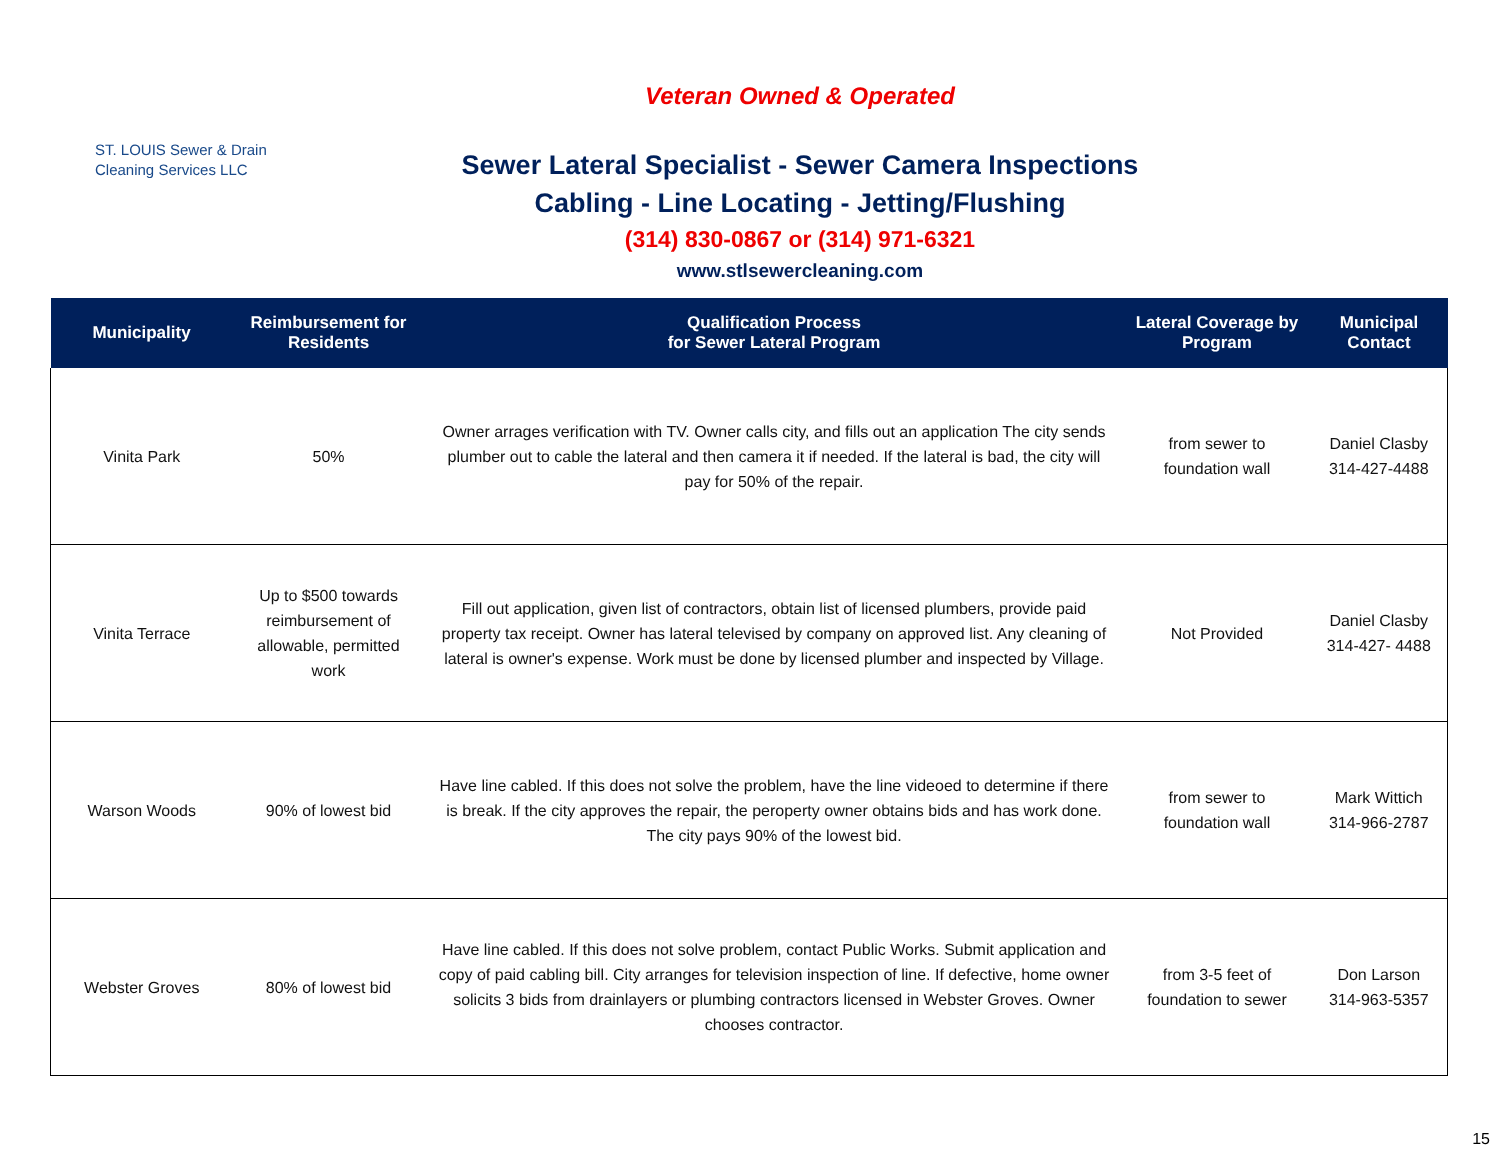ST. LOUIS Sewer & Drain
Cleaning Services LLC
Veteran Owned & Operated
Sewer Lateral Specialist - Sewer Camera Inspections
Cabling - Line Locating - Jetting/Flushing
(314) 830-0867 or (314) 971-6321
www.stlsewercleaning.com
| Municipality | Reimbursement for Residents | Qualification Process for Sewer Lateral Program | Lateral Coverage by Program | Municipal Contact |
| --- | --- | --- | --- | --- |
| Vinita Park | 50% | Owner arrages verification with TV. Owner calls city, and fills out an application The city sends plumber out to cable the lateral and then camera it if needed. If the lateral is bad, the city will pay for 50% of the repair. | from sewer to foundation wall | Daniel Clasby 314-427-4488 |
| Vinita Terrace | Up to $500 towards reimbursement of allowable, permitted work | Fill out application, given list of contractors, obtain list of licensed plumbers, provide paid property tax receipt. Owner has lateral televised by company on approved list. Any cleaning of lateral is owner's expense. Work must be done by licensed plumber and inspected by Village. | Not Provided | Daniel Clasby 314-427- 4488 |
| Warson Woods | 90% of lowest bid | Have line cabled. If this does not solve the problem, have the line videoed to determine if there is break. If the city approves the repair, the peroperty owner obtains bids and has work done. The city pays 90% of the lowest bid. | from sewer to foundation wall | Mark Wittich 314-966-2787 |
| Webster Groves | 80% of lowest bid | Have line cabled. If this does not solve problem, contact Public Works. Submit application and copy of paid cabling bill. City arranges for television inspection of line. If defective, home owner solicits 3 bids from drainlayers or plumbing contractors licensed in Webster Groves. Owner chooses contractor. | from 3-5 feet of foundation to sewer | Don Larson 314-963-5357 |
15